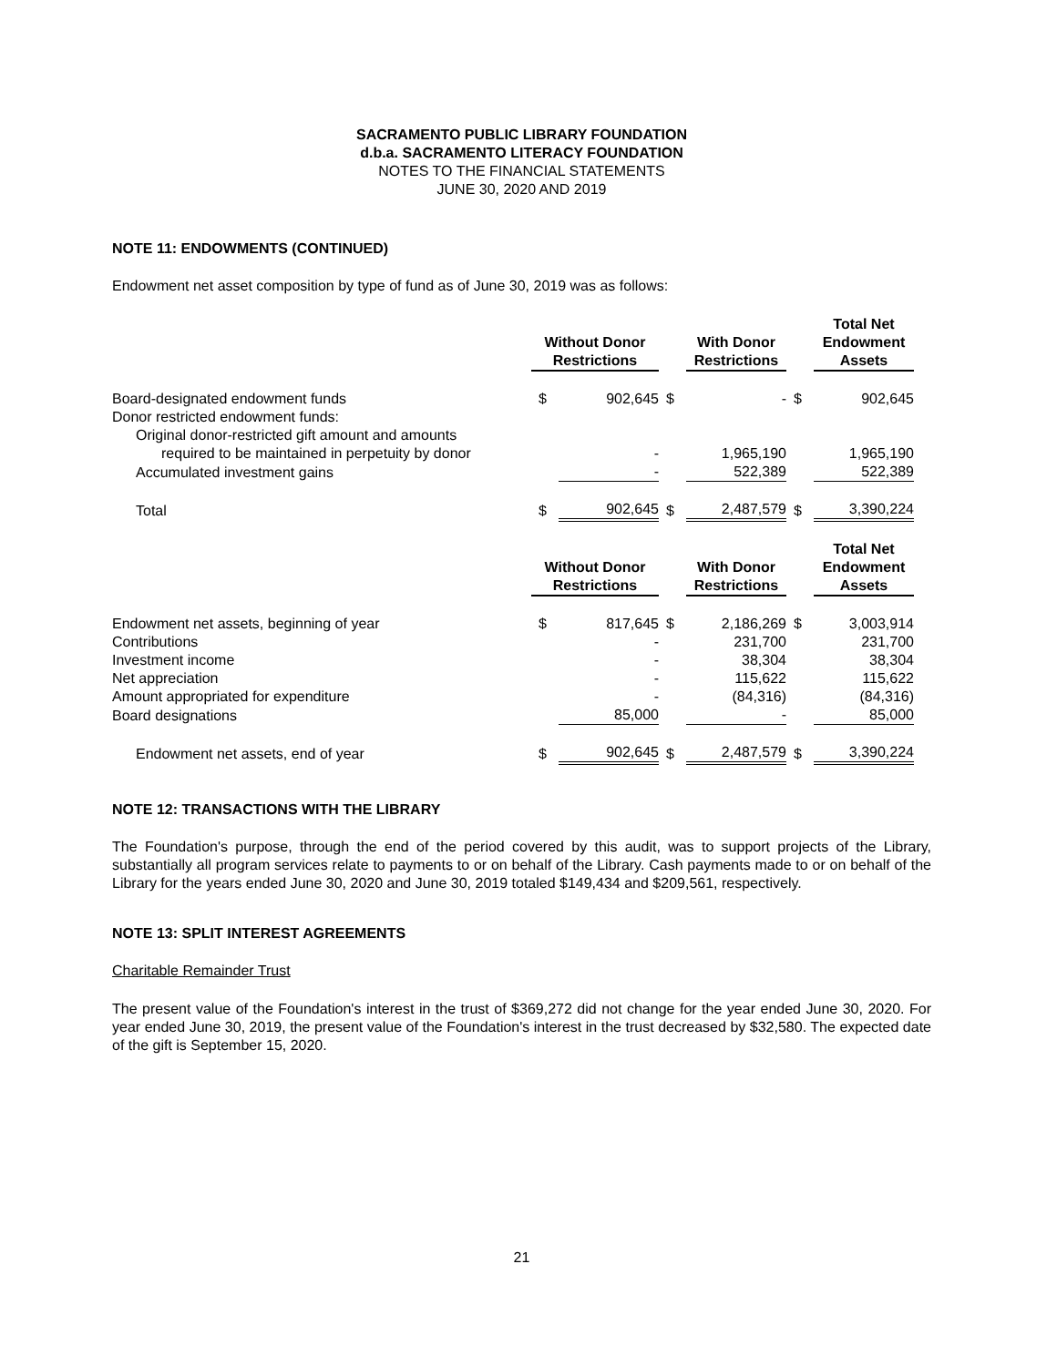SACRAMENTO PUBLIC LIBRARY FOUNDATION
d.b.a. SACRAMENTO LITERACY FOUNDATION
NOTES TO THE FINANCIAL STATEMENTS
JUNE 30, 2020 AND 2019
NOTE 11: ENDOWMENTS (CONTINUED)
Endowment net asset composition by type of fund as of June 30, 2019 was as follows:
| | Without Donor Restrictions | | | With Donor Restrictions | | Total Net Endowment Assets |
| Board-designated endowment funds | $ | 902,645 | $ | - | $ | 902,645 |
| Donor restricted endowment funds: | | | | | | |
| Original donor-restricted gift amount and amounts | | | | | | |
| required to be maintained in perpetuity by donor | | - | | 1,965,190 | | 1,965,190 |
| Accumulated investment gains | | - | | 522,389 | | 522,389 |
| Total | $ | 902,645 | $ | 2,487,579 | $ | 3,390,224 |
| | Without Donor Restrictions | | | With Donor Restrictions | | Total Net Endowment Assets |
| Endowment net assets, beginning of year | $ | 817,645 | $ | 2,186,269 | $ | 3,003,914 |
| Contributions | | - | | 231,700 | | 231,700 |
| Investment income | | - | | 38,304 | | 38,304 |
| Net appreciation | | - | | 115,622 | | 115,622 |
| Amount appropriated for expenditure | | - | | (84,316) | | (84,316) |
| Board designations | | 85,000 | | - | | 85,000 |
| Endowment net assets, end of year | $ | 902,645 | $ | 2,487,579 | $ | 3,390,224 |
NOTE 12: TRANSACTIONS WITH THE LIBRARY
The Foundation's purpose, through the end of the period covered by this audit, was to support projects of the Library, substantially all program services relate to payments to or on behalf of the Library. Cash payments made to or on behalf of the Library for the years ended June 30, 2020 and June 30, 2019 totaled $149,434 and $209,561, respectively.
NOTE 13: SPLIT INTEREST AGREEMENTS
Charitable Remainder Trust
The present value of the Foundation's interest in the trust of $369,272 did not change for the year ended June 30, 2020. For year ended June 30, 2019, the present value of the Foundation's interest in the trust decreased by $32,580. The expected date of the gift is September 15, 2020.
21